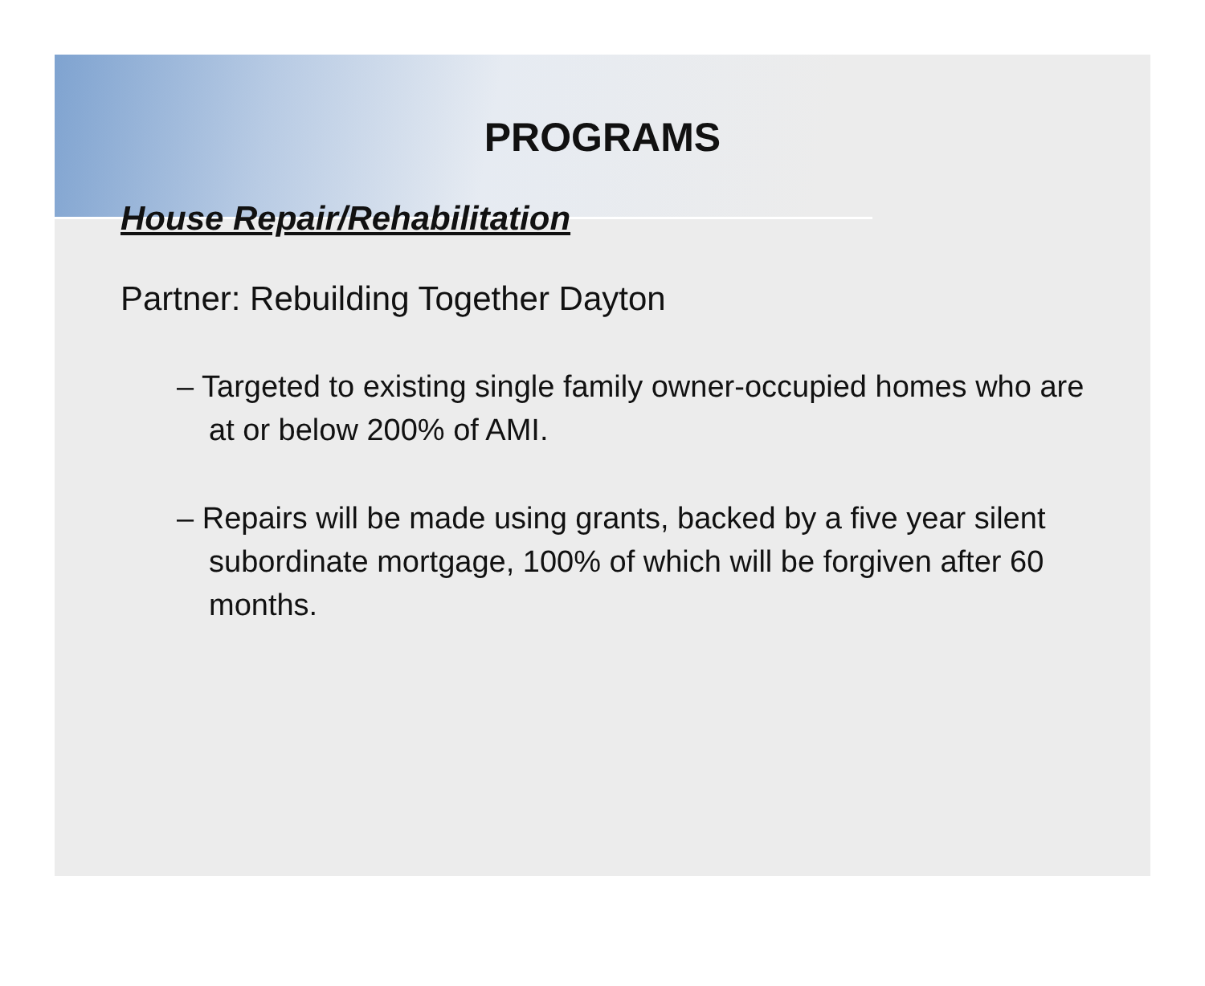PROGRAMS
House Repair/Rehabilitation
Partner: Rebuilding Together Dayton
– Targeted to existing single family owner-occupied homes who are at or below 200% of AMI.
– Repairs will be made using grants, backed by a five year silent subordinate mortgage, 100% of which will be forgiven after 60 months.